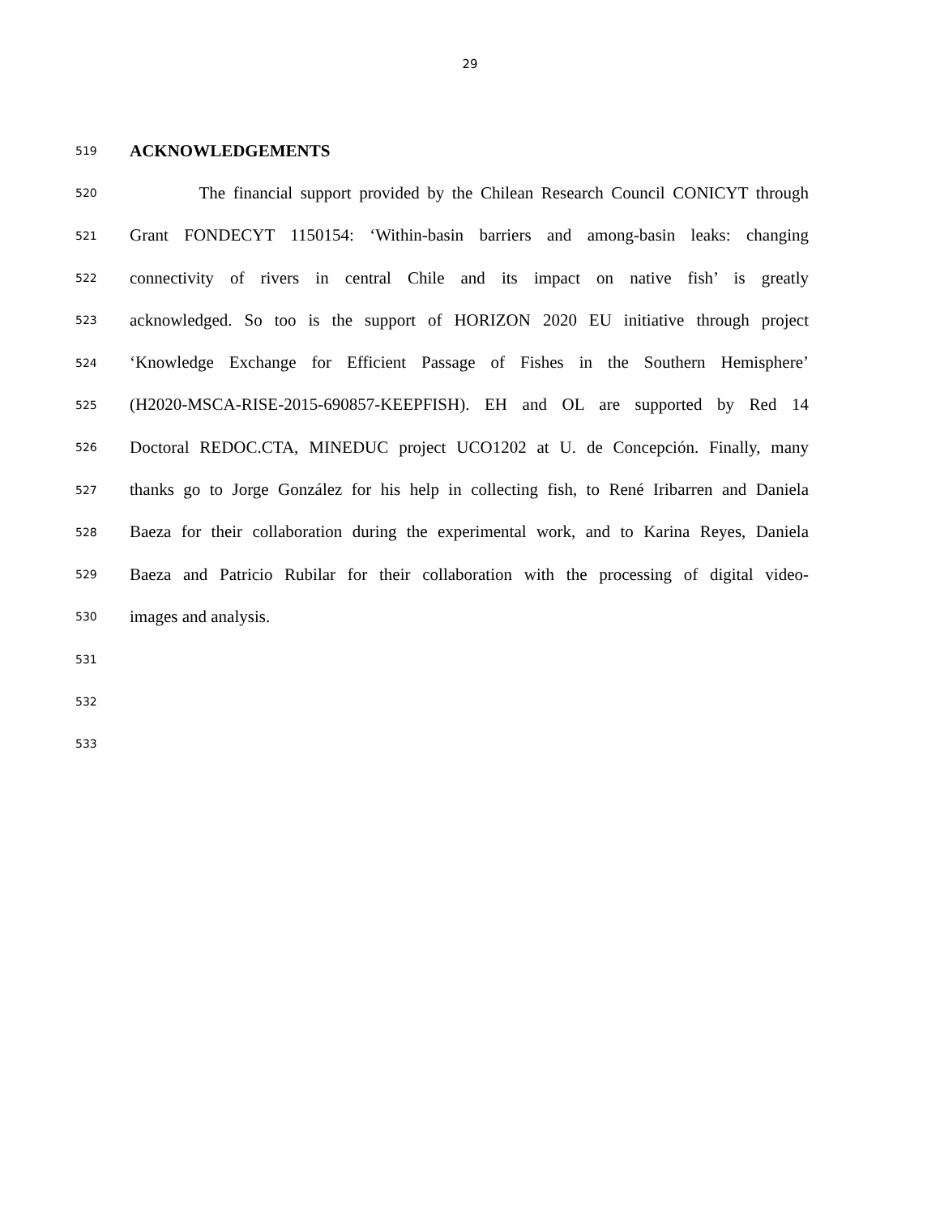29
519 ACKNOWLEDGEMENTS
520 The financial support provided by the Chilean Research Council CONICYT through
521 Grant FONDECYT 1150154: ‘Within-basin barriers and among-basin leaks: changing
522 connectivity of rivers in central Chile and its impact on native fish’ is greatly
523 acknowledged. So too is the support of HORIZON 2020 EU initiative through project
524 ‘Knowledge Exchange for Efficient Passage of Fishes in the Southern Hemisphere’
525 (H2020-MSCA-RISE-2015-690857-KEEPFISH). EH and OL are supported by Red 14
526 Doctoral REDOC.CTA, MINEDUC project UCO1202 at U. de Concepción. Finally, many
527 thanks go to Jorge González for his help in collecting fish, to René Iribarren and Daniela
528 Baeza for their collaboration during the experimental work, and to Karina Reyes, Daniela
529 Baeza and Patricio Rubilar for their collaboration with the processing of digital video-
530 images and analysis.
531
532
533